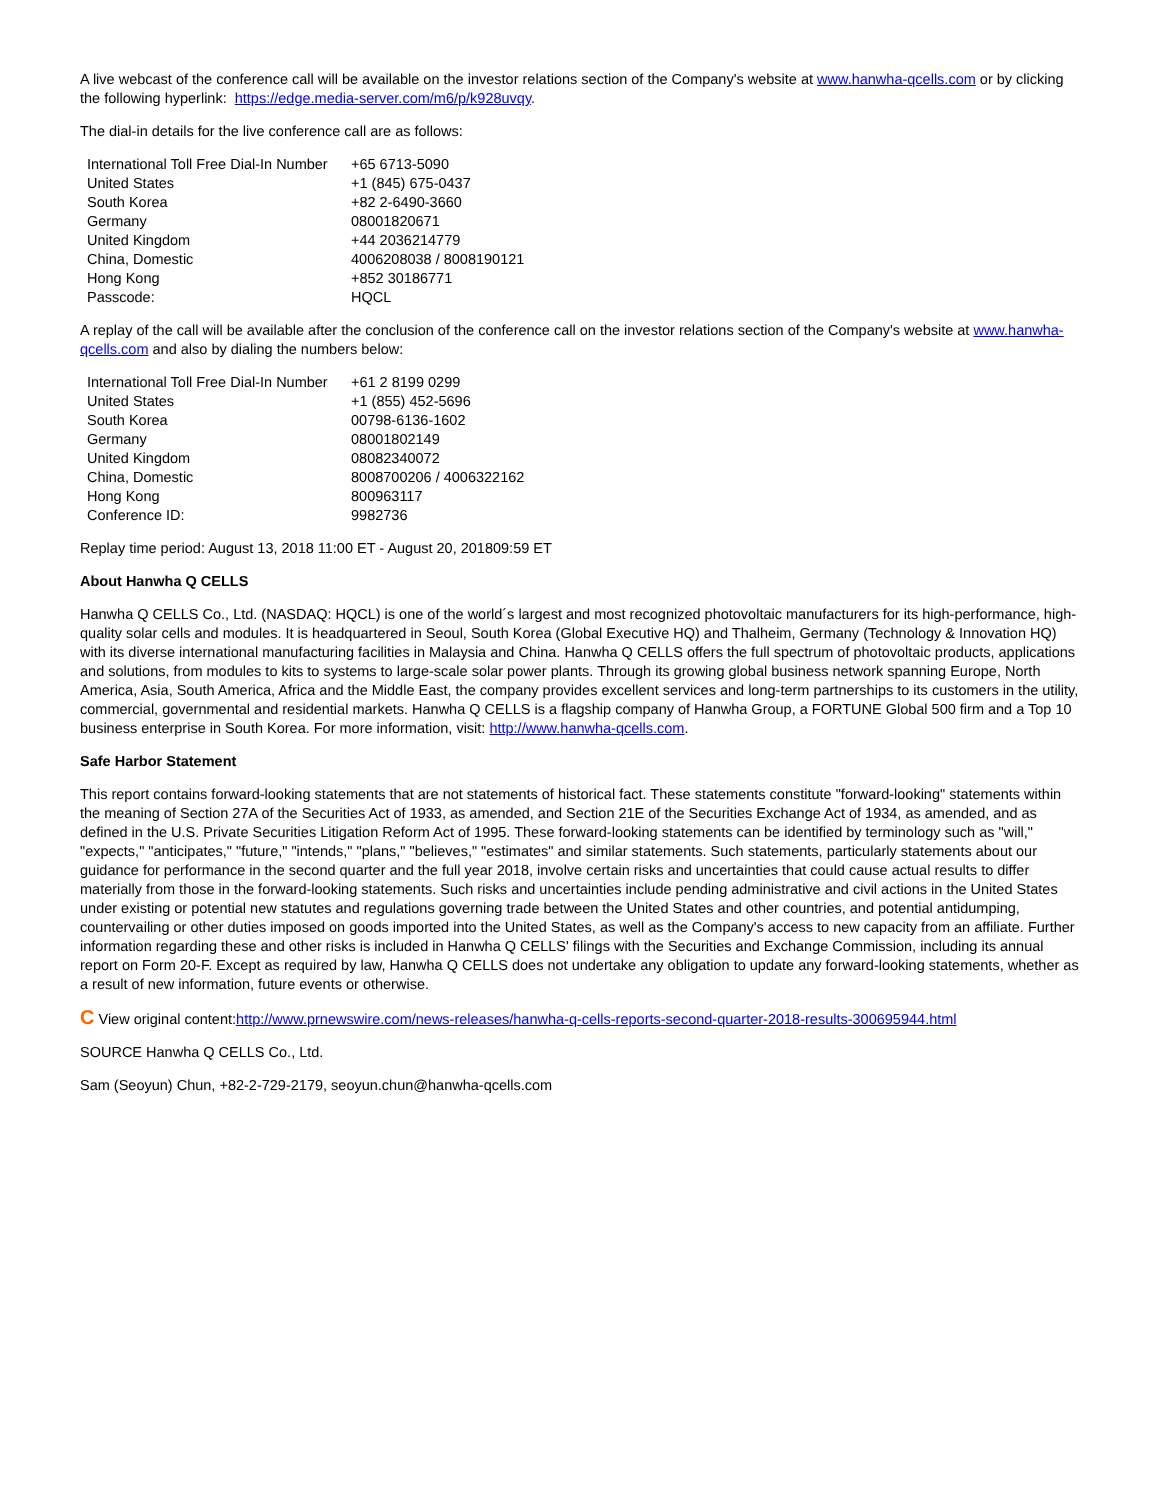A live webcast of the conference call will be available on the investor relations section of the Company's website at www.hanwha-qcells.com or by clicking the following hyperlink: https://edge.media-server.com/m6/p/k928uvqy.
The dial-in details for the live conference call are as follows:
| International Toll Free Dial-In Number | +65 6713-5090 |
| United States | +1 (845) 675-0437 |
| South Korea | +82 2-6490-3660 |
| Germany | 08001820671 |
| United Kingdom | +44 2036214779 |
| China, Domestic | 4006208038 / 8008190121 |
| Hong Kong | +852 30186771 |
| Passcode: | HQCL |
A replay of the call will be available after the conclusion of the conference call on the investor relations section of the Company's website at www.hanwha-qcells.com and also by dialing the numbers below:
| International Toll Free Dial-In Number | +61 2 8199 0299 |
| United States | +1 (855) 452-5696 |
| South Korea | 00798-6136-1602 |
| Germany | 08001802149 |
| United Kingdom | 08082340072 |
| China, Domestic | 8008700206 / 4006322162 |
| Hong Kong | 800963117 |
| Conference ID: | 9982736 |
Replay time period: August 13, 2018 11:00 ET - August 20, 201809:59 ET
About Hanwha Q CELLS
Hanwha Q CELLS Co., Ltd. (NASDAQ: HQCL) is one of the world´s largest and most recognized photovoltaic manufacturers for its high-performance, high-quality solar cells and modules. It is headquartered in Seoul, South Korea (Global Executive HQ) and Thalheim, Germany (Technology & Innovation HQ) with its diverse international manufacturing facilities in Malaysia and China. Hanwha Q CELLS offers the full spectrum of photovoltaic products, applications and solutions, from modules to kits to systems to large-scale solar power plants. Through its growing global business network spanning Europe, North America, Asia, South America, Africa and the Middle East, the company provides excellent services and long-term partnerships to its customers in the utility, commercial, governmental and residential markets. Hanwha Q CELLS is a flagship company of Hanwha Group, a FORTUNE Global 500 firm and a Top 10 business enterprise in South Korea. For more information, visit: http://www.hanwha-qcells.com.
Safe Harbor Statement
This report contains forward-looking statements that are not statements of historical fact. These statements constitute "forward-looking" statements within the meaning of Section 27A of the Securities Act of 1933, as amended, and Section 21E of the Securities Exchange Act of 1934, as amended, and as defined in the U.S. Private Securities Litigation Reform Act of 1995. These forward-looking statements can be identified by terminology such as "will," "expects," "anticipates," "future," "intends," "plans," "believes," "estimates" and similar statements. Such statements, particularly statements about our guidance for performance in the second quarter and the full year 2018, involve certain risks and uncertainties that could cause actual results to differ materially from those in the forward-looking statements. Such risks and uncertainties include pending administrative and civil actions in the United States under existing or potential new statutes and regulations governing trade between the United States and other countries, and potential antidumping, countervailing or other duties imposed on goods imported into the United States, as well as the Company's access to new capacity from an affiliate. Further information regarding these and other risks is included in Hanwha Q CELLS' filings with the Securities and Exchange Commission, including its annual report on Form 20-F. Except as required by law, Hanwha Q CELLS does not undertake any obligation to update any forward-looking statements, whether as a result of new information, future events or otherwise.
C View original content:http://www.prnewswire.com/news-releases/hanwha-q-cells-reports-second-quarter-2018-results-300695944.html
SOURCE Hanwha Q CELLS Co., Ltd.
Sam (Seoyun) Chun, +82-2-729-2179, seoyun.chun@hanwha-qcells.com